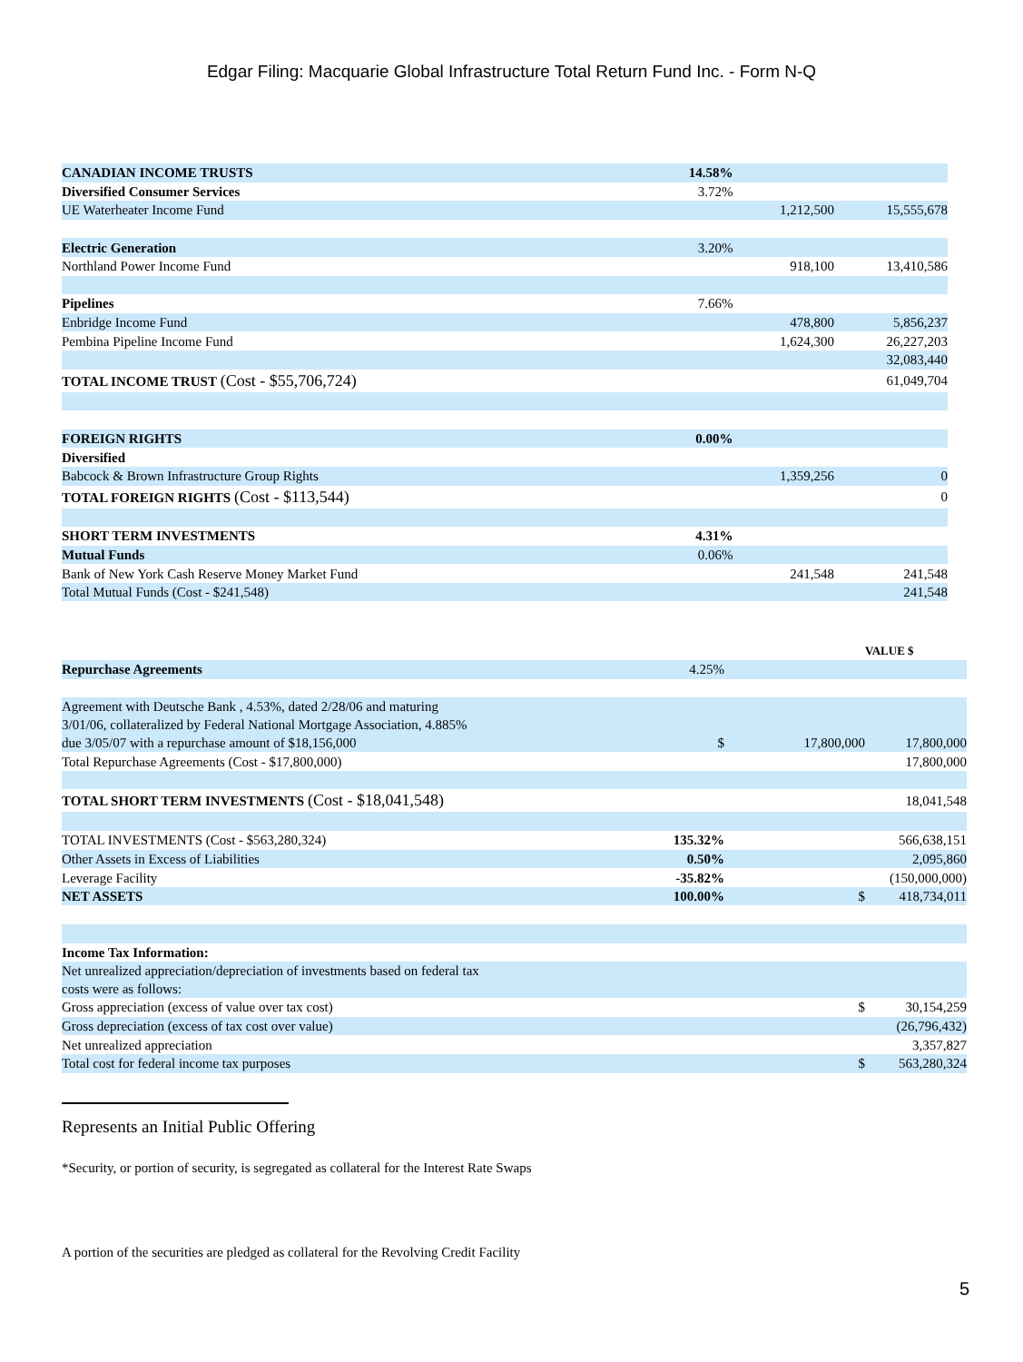Edgar Filing: Macquarie Global Infrastructure Total Return Fund Inc. - Form N-Q
| CANADIAN INCOME TRUSTS | 14.58% | | |
| Diversified Consumer Services | 3.72% | | |
| UE Waterheater Income Fund | | 1,212,500 | 15,555,678 |
| Electric Generation | 3.20% | | |
| Northland Power Income Fund | | 918,100 | 13,410,586 |
| Pipelines | 7.66% | | |
| Enbridge Income Fund | | 478,800 | 5,856,237 |
| Pembina Pipeline Income Fund | | 1,624,300 | 26,227,203 |
| | | | 32,083,440 |
| TOTAL INCOME TRUST (Cost - $55,706,724) | | | 61,049,704 |
| FOREIGN RIGHTS | 0.00% | | |
| Diversified | | | |
| Babcock & Brown Infrastructure Group Rights | | 1,359,256 | 0 |
| TOTAL FOREIGN RIGHTS (Cost - $113,544) | | | 0 |
| SHORT TERM INVESTMENTS | 4.31% | | |
| Mutual Funds | 0.06% | | |
| Bank of New York Cash Reserve Money Market Fund | | 241,548 | 241,548 |
| Total Mutual Funds (Cost - $241,548) | | | 241,548 |
| | | | | VALUE $ |
| Repurchase Agreements | 4.25% | | | |
| Agreement with Deutsche Bank , 4.53%, dated 2/28/06 and maturing 3/01/06, collateralized by Federal National Mortgage Association, 4.885% due 3/05/07 with a repurchase amount of $18,156,000 | $ | 17,800,000 | | 17,800,000 |
| Total Repurchase Agreements (Cost - $17,800,000) | | | | 17,800,000 |
| TOTAL SHORT TERM INVESTMENTS (Cost - $18,041,548) | | | | 18,041,548 |
| TOTAL INVESTMENTS (Cost - $563,280,324) | 135.32% | | | 566,638,151 |
| Other Assets in Excess of Liabilities | 0.50% | | | 2,095,860 |
| Leverage Facility | -35.82% | | | (150,000,000) |
| NET ASSETS | 100.00% | | $ | 418,734,011 |
| Income Tax Information: | | | | |
| Net unrealized appreciation/depreciation of investments based on federal tax costs were as follows: | | | | |
| Gross appreciation (excess of value over tax cost) | | | $ | 30,154,259 |
| Gross depreciation (excess of tax cost over value) | | | | (26,796,432) |
| Net unrealized appreciation | | | | 3,357,827 |
| Total cost for federal income tax purposes | | | $ | 563,280,324 |
Represents an Initial Public Offering
*Security, or portion of security, is segregated as collateral for the Interest Rate Swaps
A portion of the securities are pledged as collateral for the Revolving Credit Facility
5